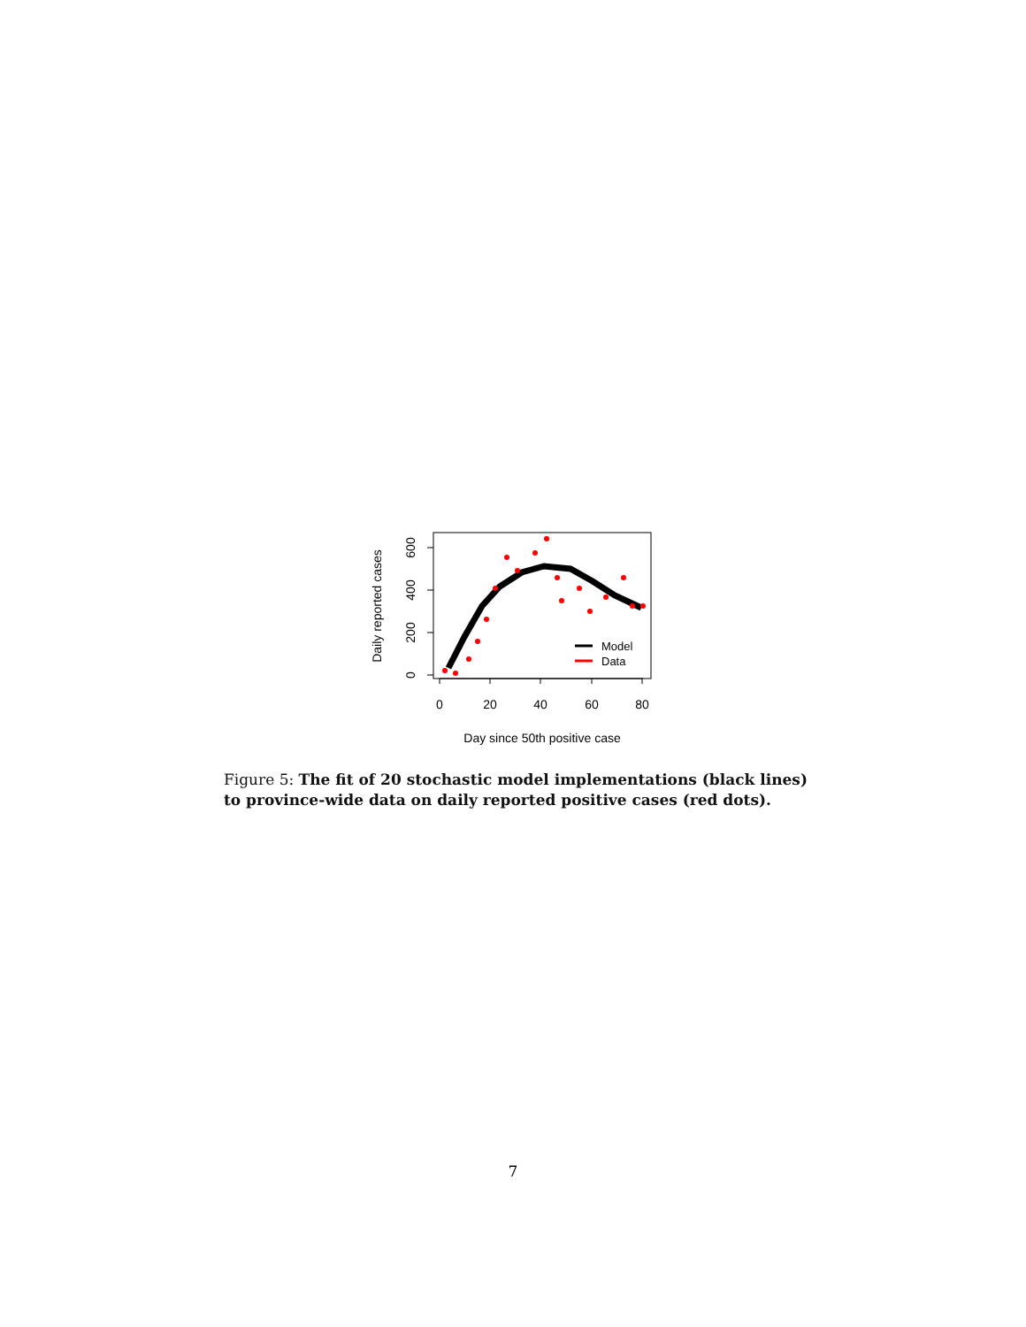0
20
40
60
80
0
200
400
600
Daily reported cases
Day since 50th positive case
Model
Data
Figure 5: The fit of 20 stochastic model implementations (black lines) to province-wide data on daily reported positive cases (red dots).
7